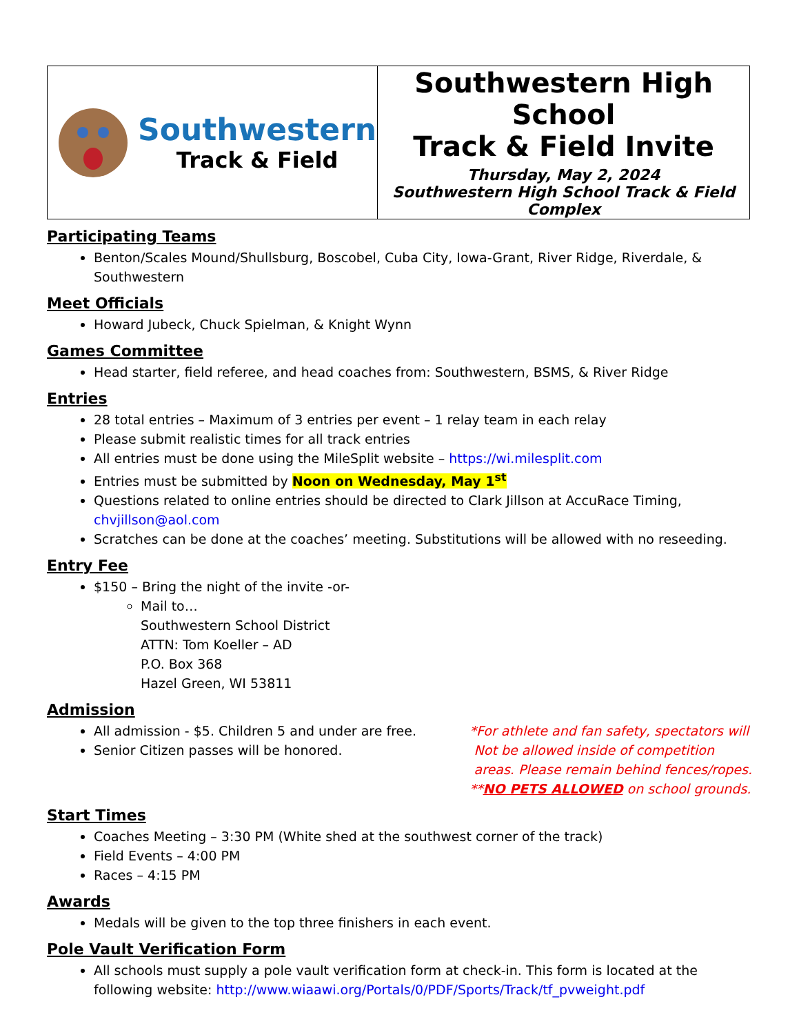| Southwestern Track & Field | Southwestern High School Track & Field Invite Thursday, May 2, 2024 Southwestern High School Track & Field Complex |
Participating Teams
Benton/Scales Mound/Shullsburg, Boscobel, Cuba City, Iowa-Grant, River Ridge, Riverdale, & Southwestern
Meet Officials
Howard Jubeck, Chuck Spielman, & Knight Wynn
Games Committee
Head starter, field referee, and head coaches from: Southwestern, BSMS, & River Ridge
Entries
28 total entries – Maximum of 3 entries per event – 1 relay team in each relay
Please submit realistic times for all track entries
All entries must be done using the MileSplit website – https://wi.milesplit.com
Entries must be submitted by Noon on Wednesday, May 1<sup>st</sup>
Questions related to online entries should be directed to Clark Jillson at AccuRace Timing, chvjillson@aol.com
Scratches can be done at the coaches’ meeting. Substitutions will be allowed with no reseeding.
Entry Fee
$150 – Bring the night of the invite -or-
Mail to…
Southwestern School District
ATTN: Tom Koeller – AD
P.O. Box 368
Hazel Green, WI 53811
Admission
All admission - $5. Children 5 and under are free.
Senior Citizen passes will be honored.
*For athlete and fan safety, spectators will
Not be allowed inside of competition
areas. Please remain behind fences/ropes.
**NO PETS ALLOWED on school grounds.
Start Times
Coaches Meeting – 3:30 PM (White shed at the southwest corner of the track)
Field Events – 4:00 PM
Races – 4:15 PM
Awards
Medals will be given to the top three finishers in each event.
Pole Vault Verification Form
All schools must supply a pole vault verification form at check-in. This form is located at the following website: http://www.wiaawi.org/Portals/0/PDF/Sports/Track/tf_pvweight.pdf